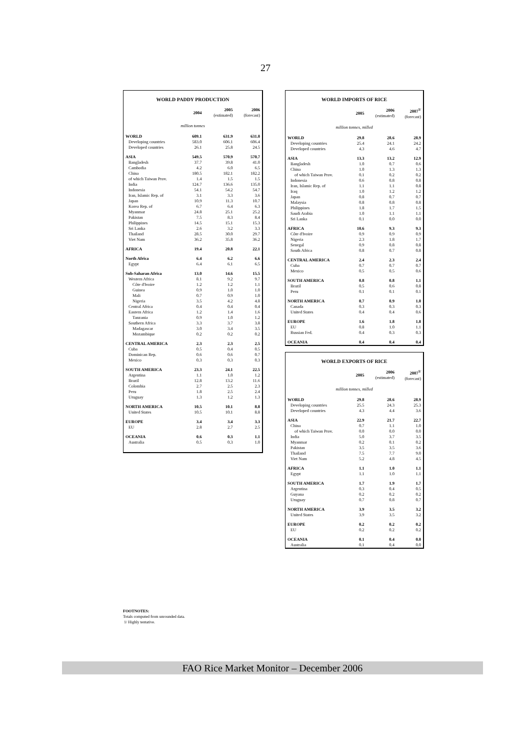27
WORLD PADDY PRODUCTION
| | 2004 | 2005 (estimated) | 2006 (forecast) |
| million tonnes | | | |
| WORLD | 609.1 | 631.9 | 631.0 |
| Developing countries | 583.0 | 606.1 | 606.4 |
| Developed countries | 26.1 | 25.8 | 24.5 |
| ASIA | 549.5 | 570.9 | 570.7 |
| Bangladesh | 37.7 | 39.8 | 41.0 |
| Cambodia | 4.2 | 6.0 | 6.5 |
| China | 180.5 | 182.1 | 182.2 |
| of which Taiwan Prov. | 1.4 | 1.5 | 1.5 |
| India | 124.7 | 136.6 | 135.0 |
| Indonesia | 54.1 | 54.2 | 54.7 |
| Iran, Islamic Rep. of | 3.1 | 3.3 | 3.6 |
| Japan | 10.9 | 11.3 | 10.7 |
| Korea Rep. of | 6.7 | 6.4 | 6.3 |
| Myanmar | 24.8 | 25.1 | 25.2 |
| Pakistan | 7.5 | 8.3 | 8.4 |
| Philippines | 14.5 | 15.1 | 15.3 |
| Sri Lanka | 2.6 | 3.2 | 3.3 |
| Thailand | 28.5 | 30.0 | 29.7 |
| Viet Nam | 36.2 | 35.8 | 36.2 |
| AFRICA | 19.4 | 20.8 | 22.1 |
| North Africa | 6.4 | 6.2 | 6.6 |
| Egypt | 6.4 | 6.1 | 6.5 |
| Sub-Saharan Africa | 13.0 | 14.6 | 15.5 |
| Western Africa | 8.1 | 9.2 | 9.7 |
| Côte d'Ivoire | 1.2 | 1.2 | 1.1 |
| Guinea | 0.9 | 1.0 | 1.0 |
| Mali | 0.7 | 0.9 | 1.0 |
| Nigeria | 3.5 | 4.2 | 4.8 |
| Central Africa | 0.4 | 0.4 | 0.4 |
| Eastern Africa | 1.2 | 1.4 | 1.6 |
| Tanzania | 0.9 | 1.0 | 1.2 |
| Southern Africa | 3.3 | 3.7 | 3.8 |
| Madagascar | 3.0 | 3.4 | 3.5 |
| Mozambique | 0.2 | 0.2 | 0.2 |
| CENTRAL AMERICA | 2.3 | 2.3 | 2.5 |
| Cuba | 0.5 | 0.4 | 0.5 |
| Dominican Rep. | 0.6 | 0.6 | 0.7 |
| Mexico | 0.3 | 0.3 | 0.3 |
| SOUTH AMERICA | 23.3 | 24.1 | 22.5 |
| Argentina | 1.1 | 1.0 | 1.2 |
| Brazil | 12.8 | 13.2 | 11.6 |
| Colombia | 2.7 | 2.5 | 2.3 |
| Peru | 1.8 | 2.5 | 2.4 |
| Uruguay | 1.3 | 1.2 | 1.3 |
| NORTH AMERICA | 10.5 | 10.1 | 8.8 |
| United States | 10.5 | 10.1 | 8.8 |
| EUROPE | 3.4 | 3.4 | 3.3 |
| EU | 2.8 | 2.7 | 2.5 |
| OCEANIA | 0.6 | 0.3 | 1.1 |
| Australia | 0.5 | 0.3 | 1.0 |
WORLD IMPORTS OF RICE
| | 2005 | 2006 (estimated) | 2007<sup>1/</sup> (forecast) |
| million tonnes, milled | | | |
| WORLD | 29.8 | 28.6 | 28.9 |
| Developing countries | 25.4 | 24.1 | 24.2 |
| Developed countries | 4.3 | 4.6 | 4.7 |
| ASIA | 13.3 | 13.2 | 12.9 |
| Bangladesh | 1.0 | 0.7 | 0.6 |
| China | 1.0 | 1.3 | 1.3 |
| of which Taiwan Prov. | 0.1 | 0.2 | 0.2 |
| Indonesia | 0.6 | 0.8 | 0.8 |
| Iran, Islamic Rep. of | 1.1 | 1.1 | 0.8 |
| Iraq | 1.0 | 1.2 | 1.2 |
| Japan | 0.8 | 0.7 | 0.7 |
| Malaysia | 0.8 | 0.8 | 0.8 |
| Philippines | 1.8 | 1.7 | 1.5 |
| Saudi Arabia | 1.0 | 1.1 | 1.1 |
| Sri Lanka | 0.1 | 0.0 | 0.0 |
| AFRICA | 10.6 | 9.3 | 9.3 |
| Côte d'Ivoire | 0.9 | 0.9 | 0.9 |
| Nigeria | 2.3 | 1.8 | 1.7 |
| Senegal | 0.9 | 0.8 | 0.8 |
| South Africa | 0.8 | 0.7 | 0.8 |
| CENTRAL AMERICA | 2.4 | 2.3 | 2.4 |
| Cuba | 0.7 | 0.7 | 0.7 |
| Mexico | 0.5 | 0.5 | 0.6 |
| SOUTH AMERICA | 0.8 | 0.8 | 1.1 |
| Brazil | 0.5 | 0.6 | 0.8 |
| Peru | 0.1 | 0.1 | 0.1 |
| NORTH AMERICA | 0.7 | 0.9 | 1.0 |
| Canada | 0.3 | 0.3 | 0.3 |
| United States | 0.4 | 0.4 | 0.6 |
| EUROPE | 1.6 | 1.8 | 1.8 |
| EU | 0.8 | 1.0 | 1.1 |
| Russian Fed. | 0.4 | 0.3 | 0.3 |
| OCEANIA | 0.4 | 0.4 | 0.4 |
WORLD EXPORTS OF RICE
| | 2005 | 2006 (estimated) | 2007<sup>1/</sup> (forecast) |
| million tonnes, milled | | | |
| WORLD | 29.8 | 28.6 | 28.9 |
| Developing countries | 25.5 | 24.3 | 25.3 |
| Developed countries | 4.3 | 4.4 | 3.6 |
| ASIA | 22.9 | 21.7 | 22.7 |
| China | 0.7 | 1.1 | 1.0 |
| of which Taiwan Prov. | 0.0 | 0.0 | 0.0 |
| India | 5.0 | 3.7 | 3.5 |
| Myanmar | 0.2 | 0.1 | 0.2 |
| Pakistan | 3.5 | 3.5 | 3.6 |
| Thailand | 7.5 | 7.7 | 9.0 |
| Viet Nam | 5.2 | 4.8 | 4.5 |
| AFRICA | 1.1 | 1.0 | 1.1 |
| Egypt | 1.1 | 1.0 | 1.1 |
| SOUTH AMERICA | 1.7 | 1.9 | 1.7 |
| Argentina | 0.3 | 0.4 | 0.5 |
| Guyana | 0.2 | 0.2 | 0.2 |
| Uruguay | 0.7 | 0.8 | 0.7 |
| NORTH AMERICA | 3.9 | 3.5 | 3.2 |
| United States | 3.9 | 3.5 | 3.2 |
| EUROPE | 0.2 | 0.2 | 0.2 |
| EU | 0.2 | 0.2 | 0.2 |
| OCEANIA | 0.1 | 0.4 | 0.0 |
| Australia | 0.1 | 0.4 | 0.0 |
FOOTNOTES:
Totals computed from unrounded data.
1/ Highly tentative.
FAO Rice Market Monitor – December 2006